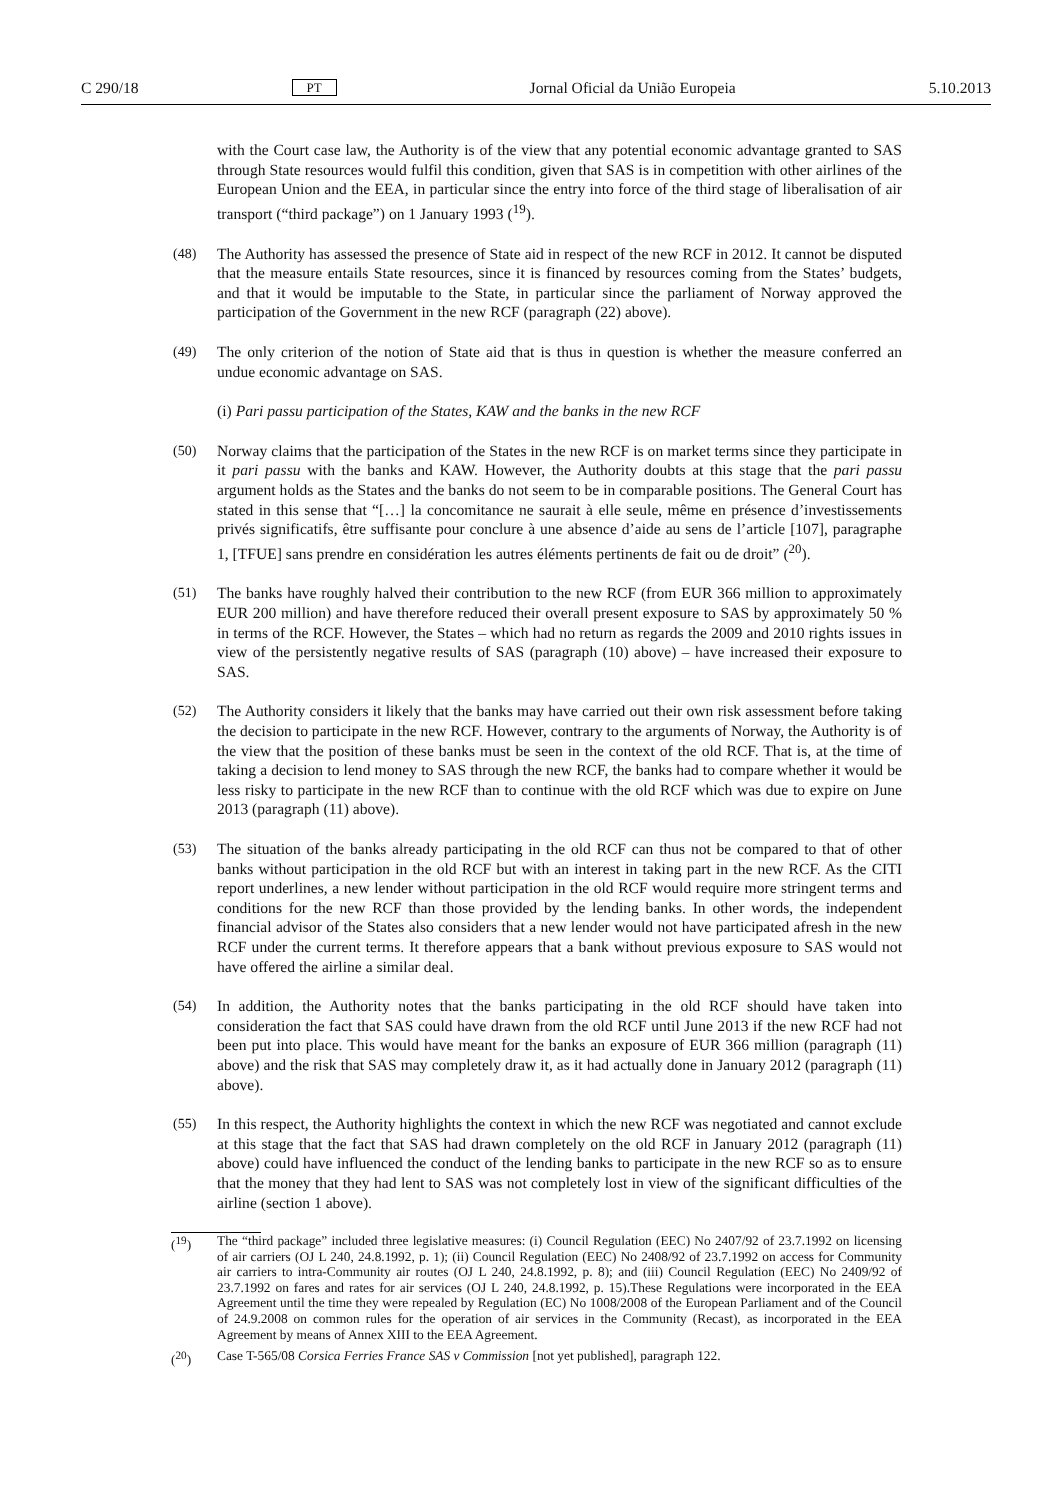C 290/18 PT Jornal Oficial da União Europeia 5.10.2013
with the Court case law, the Authority is of the view that any potential economic advantage granted to SAS through State resources would fulfil this condition, given that SAS is in competition with other airlines of the European Union and the EEA, in particular since the entry into force of the third stage of liberalisation of air transport (“third package”) on 1 January 1993 (<sup>19</sup>).
(48) The Authority has assessed the presence of State aid in respect of the new RCF in 2012. It cannot be disputed that the measure entails State resources, since it is financed by resources coming from the States’ budgets, and that it would be imputable to the State, in particular since the parliament of Norway approved the participation of the Government in the new RCF (paragraph (22) above).
(49) The only criterion of the notion of State aid that is thus in question is whether the measure conferred an undue economic advantage on SAS.
(i) Pari passu participation of the States, KAW and the banks in the new RCF
(50) Norway claims that the participation of the States in the new RCF is on market terms since they participate in it pari passu with the banks and KAW. However, the Authority doubts at this stage that the pari passu argument holds as the States and the banks do not seem to be in comparable positions. The General Court has stated in this sense that “[…] la concomitance ne saurait à elle seule, même en présence d’investissements privés significatifs, être suffisante pour conclure à une absence d’aide au sens de l’article [107], paragraphe 1, [TFUE] sans prendre en considération les autres éléments pertinents de fait ou de droit” (<sup>20</sup>).
(51) The banks have roughly halved their contribution to the new RCF (from EUR 366 million to approximately EUR 200 million) and have therefore reduced their overall present exposure to SAS by approximately 50 % in terms of the RCF. However, the States – which had no return as regards the 2009 and 2010 rights issues in view of the persistently negative results of SAS (paragraph (10) above) – have increased their exposure to SAS.
(52) The Authority considers it likely that the banks may have carried out their own risk assessment before taking the decision to participate in the new RCF. However, contrary to the arguments of Norway, the Authority is of the view that the position of these banks must be seen in the context of the old RCF. That is, at the time of taking a decision to lend money to SAS through the new RCF, the banks had to compare whether it would be less risky to participate in the new RCF than to continue with the old RCF which was due to expire on June 2013 (paragraph (11) above).
(53) The situation of the banks already participating in the old RCF can thus not be compared to that of other banks without participation in the old RCF but with an interest in taking part in the new RCF. As the CITI report underlines, a new lender without participation in the old RCF would require more stringent terms and conditions for the new RCF than those provided by the lending banks. In other words, the independent financial advisor of the States also considers that a new lender would not have participated afresh in the new RCF under the current terms. It therefore appears that a bank without previous exposure to SAS would not have offered the airline a similar deal.
(54) In addition, the Authority notes that the banks participating in the old RCF should have taken into consideration the fact that SAS could have drawn from the old RCF until June 2013 if the new RCF had not been put into place. This would have meant for the banks an exposure of EUR 366 million (paragraph (11) above) and the risk that SAS may completely draw it, as it had actually done in January 2012 (paragraph (11) above).
(55) In this respect, the Authority highlights the context in which the new RCF was negotiated and cannot exclude at this stage that the fact that SAS had drawn completely on the old RCF in January 2012 (paragraph (11) above) could have influenced the conduct of the lending banks to participate in the new RCF so as to ensure that the money that they had lent to SAS was not completely lost in view of the significant difficulties of the airline (section 1 above).
(<sup>19</sup>) The “third package” included three legislative measures: (i) Council Regulation (EEC) No 2407/92 of 23.7.1992 on licensing of air carriers (OJ L 240, 24.8.1992, p. 1); (ii) Council Regulation (EEC) No 2408/92 of 23.7.1992 on access for Community air carriers to intra-Community air routes (OJ L 240, 24.8.1992, p. 8); and (iii) Council Regulation (EEC) No 2409/92 of 23.7.1992 on fares and rates for air services (OJ L 240, 24.8.1992, p. 15).These Regulations were incorporated in the EEA Agreement until the time they were repealed by Regulation (EC) No 1008/2008 of the European Parliament and of the Council of 24.9.2008 on common rules for the operation of air services in the Community (Recast), as incorporated in the EEA Agreement by means of Annex XIII to the EEA Agreement.
(<sup>20</sup>) Case T-565/08 Corsica Ferries France SAS v Commission [not yet published], paragraph 122.